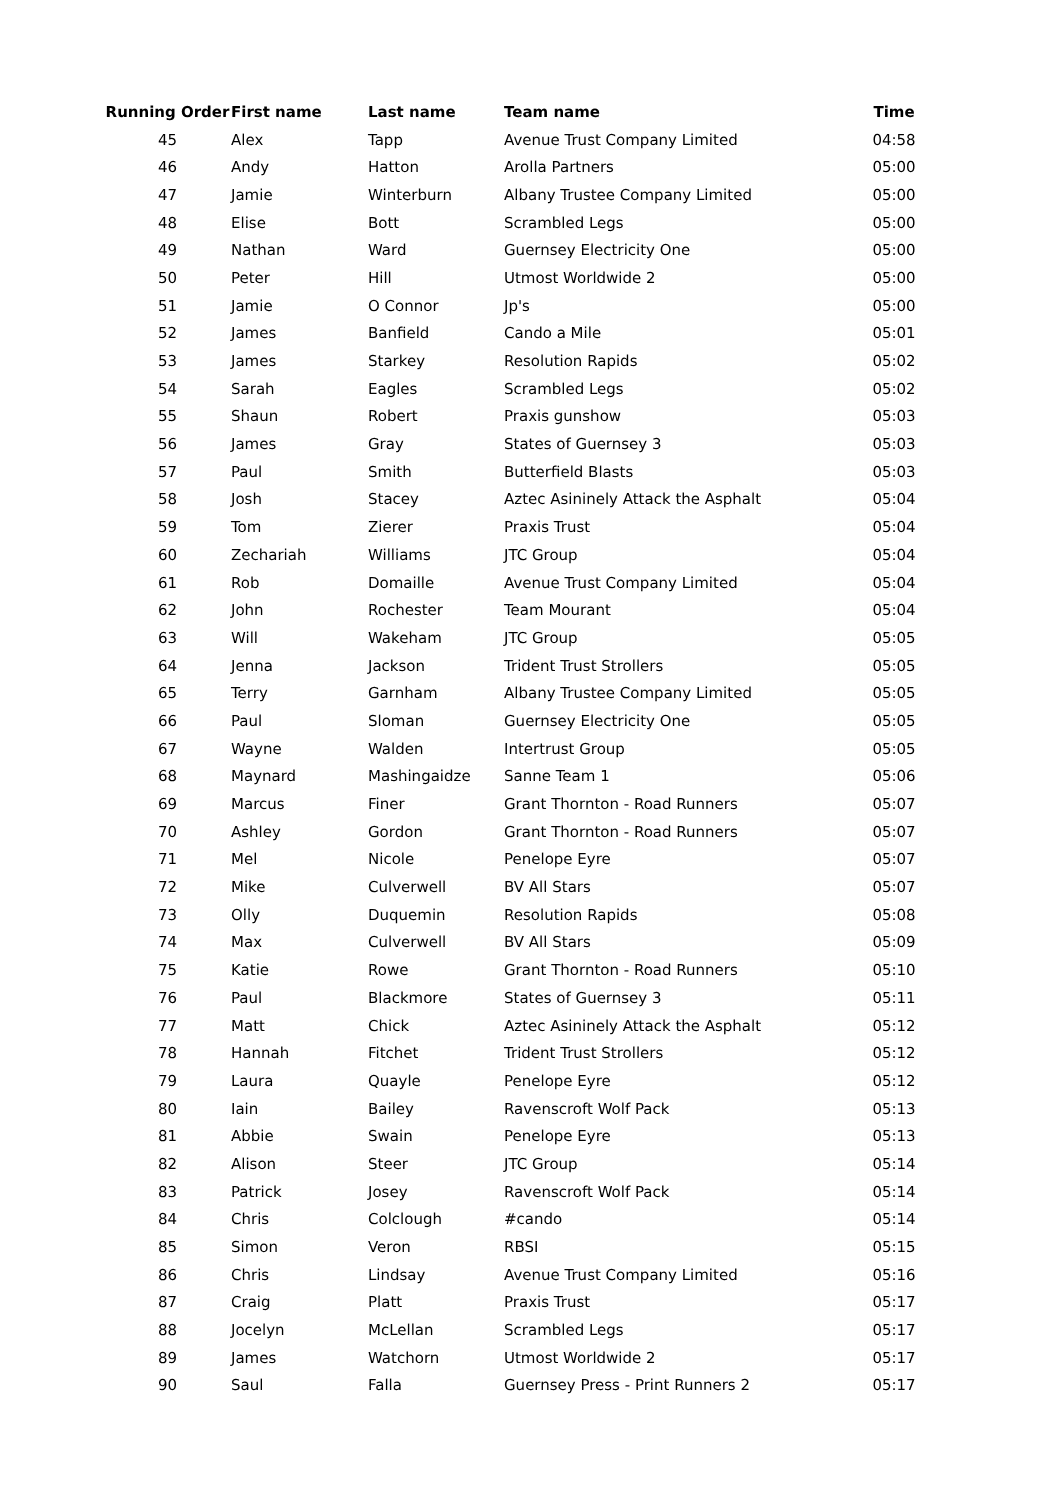| Running Order | First name | Last name | Team name | Time |
| --- | --- | --- | --- | --- |
| 45 | Alex | Tapp | Avenue Trust Company Limited | 04:58 |
| 46 | Andy | Hatton | Arolla Partners | 05:00 |
| 47 | Jamie | Winterburn | Albany Trustee Company Limited | 05:00 |
| 48 | Elise | Bott | Scrambled Legs | 05:00 |
| 49 | Nathan | Ward | Guernsey Electricity One | 05:00 |
| 50 | Peter | Hill | Utmost Worldwide 2 | 05:00 |
| 51 | Jamie | O Connor | Jp's | 05:00 |
| 52 | James | Banfield | Cando a Mile | 05:01 |
| 53 | James | Starkey | Resolution Rapids | 05:02 |
| 54 | Sarah | Eagles | Scrambled Legs | 05:02 |
| 55 | Shaun | Robert | Praxis gunshow | 05:03 |
| 56 | James | Gray | States of Guernsey 3 | 05:03 |
| 57 | Paul | Smith | Butterfield Blasts | 05:03 |
| 58 | Josh | Stacey | Aztec Asininely Attack the Asphalt | 05:04 |
| 59 | Tom | Zierer | Praxis Trust | 05:04 |
| 60 | Zechariah | Williams | JTC Group | 05:04 |
| 61 | Rob | Domaille | Avenue Trust Company Limited | 05:04 |
| 62 | John | Rochester | Team Mourant | 05:04 |
| 63 | Will | Wakeham | JTC Group | 05:05 |
| 64 | Jenna | Jackson | Trident Trust Strollers | 05:05 |
| 65 | Terry | Garnham | Albany Trustee Company Limited | 05:05 |
| 66 | Paul | Sloman | Guernsey Electricity One | 05:05 |
| 67 | Wayne | Walden | Intertrust Group | 05:05 |
| 68 | Maynard | Mashingaidze | Sanne Team 1 | 05:06 |
| 69 | Marcus | Finer | Grant Thornton - Road Runners | 05:07 |
| 70 | Ashley | Gordon | Grant Thornton - Road Runners | 05:07 |
| 71 | Mel | Nicole | Penelope Eyre | 05:07 |
| 72 | Mike | Culverwell | BV All Stars | 05:07 |
| 73 | Olly | Duquemin | Resolution Rapids | 05:08 |
| 74 | Max | Culverwell | BV All Stars | 05:09 |
| 75 | Katie | Rowe | Grant Thornton - Road Runners | 05:10 |
| 76 | Paul | Blackmore | States of Guernsey 3 | 05:11 |
| 77 | Matt | Chick | Aztec Asininely Attack the Asphalt | 05:12 |
| 78 | Hannah | Fitchet | Trident Trust Strollers | 05:12 |
| 79 | Laura | Quayle | Penelope Eyre | 05:12 |
| 80 | Iain | Bailey | Ravenscroft Wolf Pack | 05:13 |
| 81 | Abbie | Swain | Penelope Eyre | 05:13 |
| 82 | Alison | Steer | JTC Group | 05:14 |
| 83 | Patrick | Josey | Ravenscroft Wolf Pack | 05:14 |
| 84 | Chris | Colclough | #cando | 05:14 |
| 85 | Simon | Veron | RBSI | 05:15 |
| 86 | Chris | Lindsay | Avenue Trust Company Limited | 05:16 |
| 87 | Craig | Platt | Praxis Trust | 05:17 |
| 88 | Jocelyn | McLellan | Scrambled Legs | 05:17 |
| 89 | James | Watchorn | Utmost Worldwide 2 | 05:17 |
| 90 | Saul | Falla | Guernsey Press - Print Runners 2 | 05:17 |